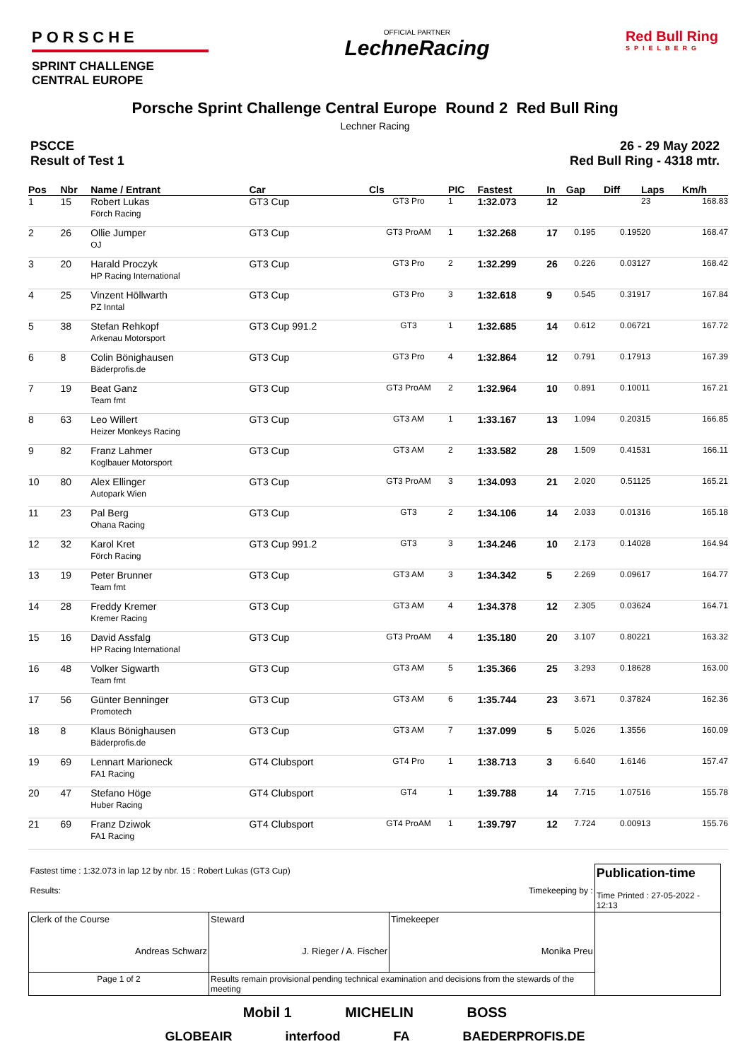PORSCHE
SPRINT CHALLENGE
CENTRAL EUROPE
OFFICIAL PARTNER
LechneRacing
Red Bull Ring
SPIELBERG
Porsche Sprint Challenge Central Europe Round 2 Red Bull Ring
Lechner Racing
PSCCE
Result of Test 1
26 - 29 May 2022
Red Bull Ring - 4318 mtr.
| Pos | Nbr | Name / Entrant | Car | Cls | PIC | Fastest | In | Gap | Diff | Laps | Km/h |
| --- | --- | --- | --- | --- | --- | --- | --- | --- | --- | --- | --- |
| 1 | 15 | Robert Lukas Förch Racing | GT3 Cup | GT3 Pro | 1 | 1:32.073 | 12 | | | 23 | 168.83 |
| 2 | 26 | Ollie Jumper OJ | GT3 Cup | GT3 ProAM | 1 | 1:32.268 | 17 | 0.195 | 0.195 | 20 | 168.47 |
| 3 | 20 | Harald Proczyk HP Racing International | GT3 Cup | GT3 Pro | 2 | 1:32.299 | 26 | 0.226 | 0.031 | 27 | 168.42 |
| 4 | 25 | Vinzent Höllwarth PZ Inntal | GT3 Cup | GT3 Pro | 3 | 1:32.618 | 9 | 0.545 | 0.319 | 17 | 167.84 |
| 5 | 38 | Stefan Rehkopf Arkenau Motorsport | GT3 Cup 991.2 | GT3 | 1 | 1:32.685 | 14 | 0.612 | 0.067 | 21 | 167.72 |
| 6 | 8 | Colin Bönighausen Bäderprofis.de | GT3 Cup | GT3 Pro | 4 | 1:32.864 | 12 | 0.791 | 0.179 | 13 | 167.39 |
| 7 | 19 | Beat Ganz Team fmt | GT3 Cup | GT3 ProAM | 2 | 1:32.964 | 10 | 0.891 | 0.100 | 11 | 167.21 |
| 8 | 63 | Leo Willert Heizer Monkeys Racing | GT3 Cup | GT3 AM | 1 | 1:33.167 | 13 | 1.094 | 0.203 | 15 | 166.85 |
| 9 | 82 | Franz Lahmer Koglbauer Motorsport | GT3 Cup | GT3 AM | 2 | 1:33.582 | 28 | 1.509 | 0.415 | 31 | 166.11 |
| 10 | 80 | Alex Ellinger Autopark Wien | GT3 Cup | GT3 ProAM | 3 | 1:34.093 | 21 | 2.020 | 0.511 | 25 | 165.21 |
| 11 | 23 | Pal Berg Ohana Racing | GT3 Cup | GT3 | 2 | 1:34.106 | 14 | 2.033 | 0.013 | 16 | 165.18 |
| 12 | 32 | Karol Kret Förch Racing | GT3 Cup 991.2 | GT3 | 3 | 1:34.246 | 10 | 2.173 | 0.140 | 28 | 164.94 |
| 13 | 19 | Peter Brunner Team fmt | GT3 Cup | GT3 AM | 3 | 1:34.342 | 5 | 2.269 | 0.096 | 17 | 164.77 |
| 14 | 28 | Freddy Kremer Kremer Racing | GT3 Cup | GT3 AM | 4 | 1:34.378 | 12 | 2.305 | 0.036 | 24 | 164.71 |
| 15 | 16 | David Assfalg HP Racing International | GT3 Cup | GT3 ProAM | 4 | 1:35.180 | 20 | 3.107 | 0.802 | 21 | 163.32 |
| 16 | 48 | Volker Sigwarth Team fmt | GT3 Cup | GT3 AM | 5 | 1:35.366 | 25 | 3.293 | 0.186 | 28 | 163.00 |
| 17 | 56 | Günter Benninger Promotech | GT3 Cup | GT3 AM | 6 | 1:35.744 | 23 | 3.671 | 0.378 | 24 | 162.36 |
| 18 | 8 | Klaus Bönighausen Bäderprofis.de | GT3 Cup | GT3 AM | 7 | 1:37.099 | 5 | 5.026 | 1.355 | 6 | 160.09 |
| 19 | 69 | Lennart Marioneck FA1 Racing | GT4 Clubsport | GT4 Pro | 1 | 1:38.713 | 3 | 6.640 | 1.614 | 6 | 157.47 |
| 20 | 47 | Stefano Höge Huber Racing | GT4 Clubsport | GT4 | 1 | 1:39.788 | 14 | 7.715 | 1.075 | 16 | 155.78 |
| 21 | 69 | Franz Dziwok FA1 Racing | GT4 Clubsport | GT4 ProAM | 1 | 1:39.797 | 12 | 7.724 | 0.009 | 13 | 155.76 |
| Fastest time : 1:32.073 in lap 12 by nbr. 15 : Robert Lukas (GT3 Cup) Results: Timekeeping by : | | | Publication-time Time Printed : 27-05-2022 - 12:13 |
| Clerk of the Course Andreas Schwarz | Steward J. Rieger / A. Fischer | Timekeeper Monika Preu | |
| Page 1 of 2 | Results remain provisional pending technical examination and decisions from the stewards of the meeting | | |
Mobil 1 MICHELIN BOSS
GLOBEAIR interfood FA BAEDERPROFIS.DE